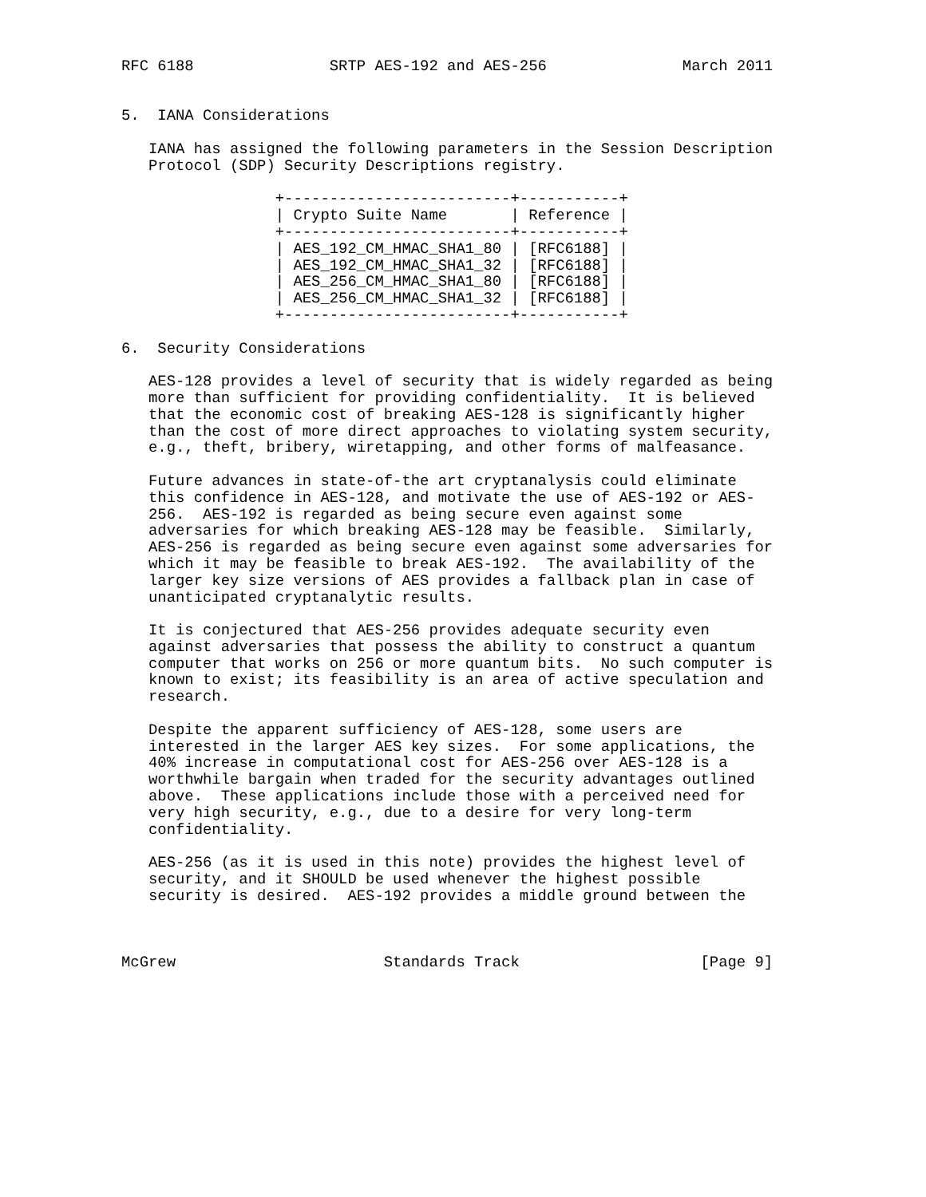RFC 6188               SRTP AES-192 and AES-256               March 2011


5.  IANA Considerations

   IANA has assigned the following parameters in the Session Description
   Protocol (SDP) Security Descriptions registry.

                 +-------------------------+-----------+
                 | Crypto Suite Name       | Reference |
                 +-------------------------+-----------+
                 | AES_192_CM_HMAC_SHA1_80 | [RFC6188] |
                 | AES_192_CM_HMAC_SHA1_32 | [RFC6188] |
                 | AES_256_CM_HMAC_SHA1_80 | [RFC6188] |
                 | AES_256_CM_HMAC_SHA1_32 | [RFC6188] |
                 +-------------------------+-----------+

6.  Security Considerations

   AES-128 provides a level of security that is widely regarded as being
   more than sufficient for providing confidentiality.  It is believed
   that the economic cost of breaking AES-128 is significantly higher
   than the cost of more direct approaches to violating system security,
   e.g., theft, bribery, wiretapping, and other forms of malfeasance.

   Future advances in state-of-the art cryptanalysis could eliminate
   this confidence in AES-128, and motivate the use of AES-192 or AES-
   256.  AES-192 is regarded as being secure even against some
   adversaries for which breaking AES-128 may be feasible.  Similarly,
   AES-256 is regarded as being secure even against some adversaries for
   which it may be feasible to break AES-192.  The availability of the
   larger key size versions of AES provides a fallback plan in case of
   unanticipated cryptanalytic results.

   It is conjectured that AES-256 provides adequate security even
   against adversaries that possess the ability to construct a quantum
   computer that works on 256 or more quantum bits.  No such computer is
   known to exist; its feasibility is an area of active speculation and
   research.

   Despite the apparent sufficiency of AES-128, some users are
   interested in the larger AES key sizes.  For some applications, the
   40% increase in computational cost for AES-256 over AES-128 is a
   worthwhile bargain when traded for the security advantages outlined
   above.  These applications include those with a perceived need for
   very high security, e.g., due to a desire for very long-term
   confidentiality.

   AES-256 (as it is used in this note) provides the highest level of
   security, and it SHOULD be used whenever the highest possible
   security is desired.  AES-192 provides a middle ground between the



McGrew                       Standards Track                    [Page 9]